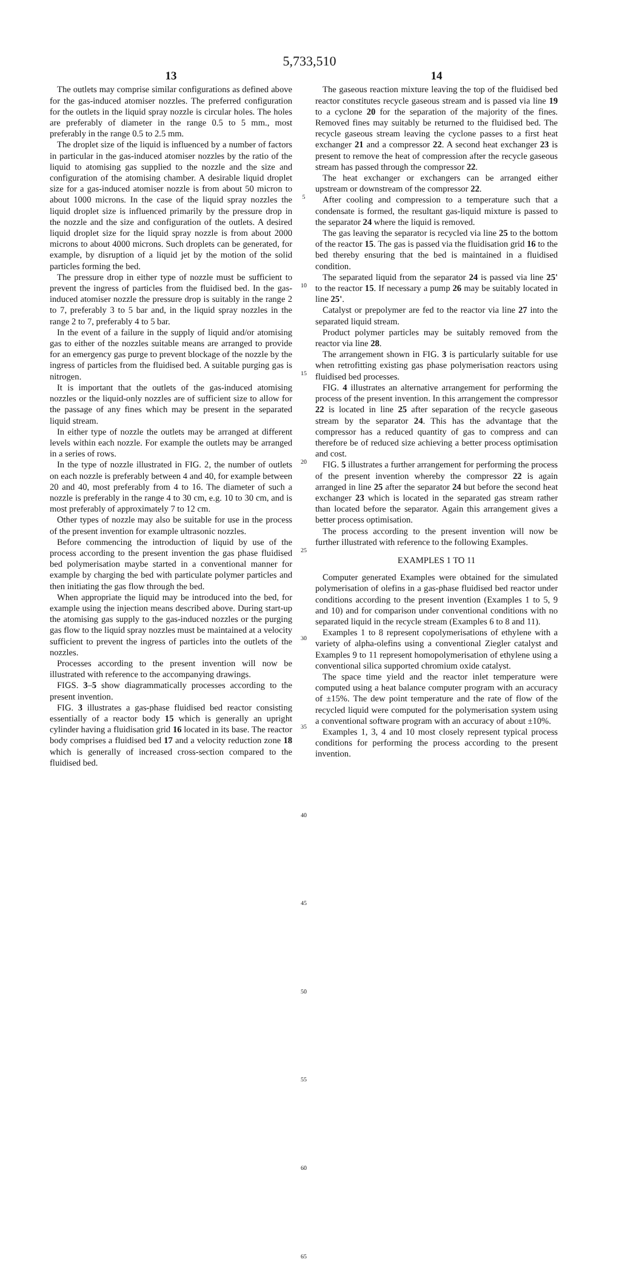5,733,510
13
The outlets may comprise similar configurations as defined above for the gas-induced atomiser nozzles. The preferred configuration for the outlets in the liquid spray nozzle is circular holes. The holes are preferably of diameter in the range 0.5 to 5 mm., most preferably in the range 0.5 to 2.5 mm.
The droplet size of the liquid is influenced by a number of factors in particular in the gas-induced atomiser nozzles by the ratio of the liquid to atomising gas supplied to the nozzle and the size and configuration of the atomising chamber. A desirable liquid droplet size for a gas-induced atomiser nozzle is from about 50 micron to about 1000 microns. In the case of the liquid spray nozzles the liquid droplet size is influenced primarily by the pressure drop in the nozzle and the size and configuration of the outlets. A desired liquid droplet size for the liquid spray nozzle is from about 2000 microns to about 4000 microns. Such droplets can be generated, for example, by disruption of a liquid jet by the motion of the solid particles forming the bed.
The pressure drop in either type of nozzle must be sufficient to prevent the ingress of particles from the fluidised bed. In the gas-induced atomiser nozzle the pressure drop is suitably in the range 2 to 7, preferably 3 to 5 bar and, in the liquid spray nozzles in the range 2 to 7, preferably 4 to 5 bar.
In the event of a failure in the supply of liquid and/or atomising gas to either of the nozzles suitable means are arranged to provide for an emergency gas purge to prevent blockage of the nozzle by the ingress of particles from the fluidised bed. A suitable purging gas is nitrogen.
It is important that the outlets of the gas-induced atomising nozzles or the liquid-only nozzles are of sufficient size to allow for the passage of any fines which may be present in the separated liquid stream.
In either type of nozzle the outlets may be arranged at different levels within each nozzle. For example the outlets may be arranged in a series of rows.
In the type of nozzle illustrated in FIG. 2, the number of outlets on each nozzle is preferably between 4 and 40, for example between 20 and 40, most preferably from 4 to 16. The diameter of such a nozzle is preferably in the range 4 to 30 cm, e.g. 10 to 30 cm, and is most preferably of approximately 7 to 12 cm.
Other types of nozzle may also be suitable for use in the process of the present invention for example ultrasonic nozzles.
Before commencing the introduction of liquid by use of the process according to the present invention the gas phase fluidised bed polymerisation maybe started in a conventional manner for example by charging the bed with particulate polymer particles and then initiating the gas flow through the bed.
When appropriate the liquid may be introduced into the bed, for example using the injection means described above. During start-up the atomising gas supply to the gas-induced nozzles or the purging gas flow to the liquid spray nozzles must be maintained at a velocity sufficient to prevent the ingress of particles into the outlets of the nozzles.
Processes according to the present invention will now be illustrated with reference to the accompanying drawings.
FIGS. 3–5 show diagrammatically processes according to the present invention.
FIG. 3 illustrates a gas-phase fluidised bed reactor consisting essentially of a reactor body 15 which is generally an upright cylinder having a fluidisation grid 16 located in its base. The reactor body comprises a fluidised bed 17 and a velocity reduction zone 18 which is generally of increased cross-section compared to the fluidised bed.
5
10
15
20
25
30
35
40
45
50
55
60
65
14
The gaseous reaction mixture leaving the top of the fluidised bed reactor constitutes recycle gaseous stream and is passed via line 19 to a cyclone 20 for the separation of the majority of the fines. Removed fines may suitably be returned to the fluidised bed. The recycle gaseous stream leaving the cyclone passes to a first heat exchanger 21 and a compressor 22. A second heat exchanger 23 is present to remove the heat of compression after the recycle gaseous stream has passed through the compressor 22.
The heat exchanger or exchangers can be arranged either upstream or downstream of the compressor 22.
After cooling and compression to a temperature such that a condensate is formed, the resultant gas-liquid mixture is passed to the separator 24 where the liquid is removed.
The gas leaving the separator is recycled via line 25 to the bottom of the reactor 15. The gas is passed via the fluidisation grid 16 to the bed thereby ensuring that the bed is maintained in a fluidised condition.
The separated liquid from the separator 24 is passed via line 25' to the reactor 15. If necessary a pump 26 may be suitably located in line 25'.
Catalyst or prepolymer are fed to the reactor via line 27 into the separated liquid stream.
Product polymer particles may be suitably removed from the reactor via line 28.
The arrangement shown in FIG. 3 is particularly suitable for use when retrofitting existing gas phase polymerisation reactors using fluidised bed processes.
FIG. 4 illustrates an alternative arrangement for performing the process of the present invention. In this arrangement the compressor 22 is located in line 25 after separation of the recycle gaseous stream by the separator 24. This has the advantage that the compressor has a reduced quantity of gas to compress and can therefore be of reduced size achieving a better process optimisation and cost.
FIG. 5 illustrates a further arrangement for performing the process of the present invention whereby the compressor 22 is again arranged in line 25 after the separator 24 but before the second heat exchanger 23 which is located in the separated gas stream rather than located before the separator. Again this arrangement gives a better process optimisation.
The process according to the present invention will now be further illustrated with reference to the following Examples.
EXAMPLES 1 TO 11
Computer generated Examples were obtained for the simulated polymerisation of olefins in a gas-phase fluidised bed reactor under conditions according to the present invention (Examples 1 to 5, 9 and 10) and for comparison under conventional conditions with no separated liquid in the recycle stream (Examples 6 to 8 and 11).
Examples 1 to 8 represent copolymerisations of ethylene with a variety of alpha-olefins using a conventional Ziegler catalyst and Examples 9 to 11 represent homopolymerisation of ethylene using a conventional silica supported chromium oxide catalyst.
The space time yield and the reactor inlet temperature were computed using a heat balance computer program with an accuracy of ±15%. The dew point temperature and the rate of flow of the recycled liquid were computed for the polymerisation system using a conventional software program with an accuracy of about ±10%.
Examples 1, 3, 4 and 10 most closely represent typical process conditions for performing the process according to the present invention.